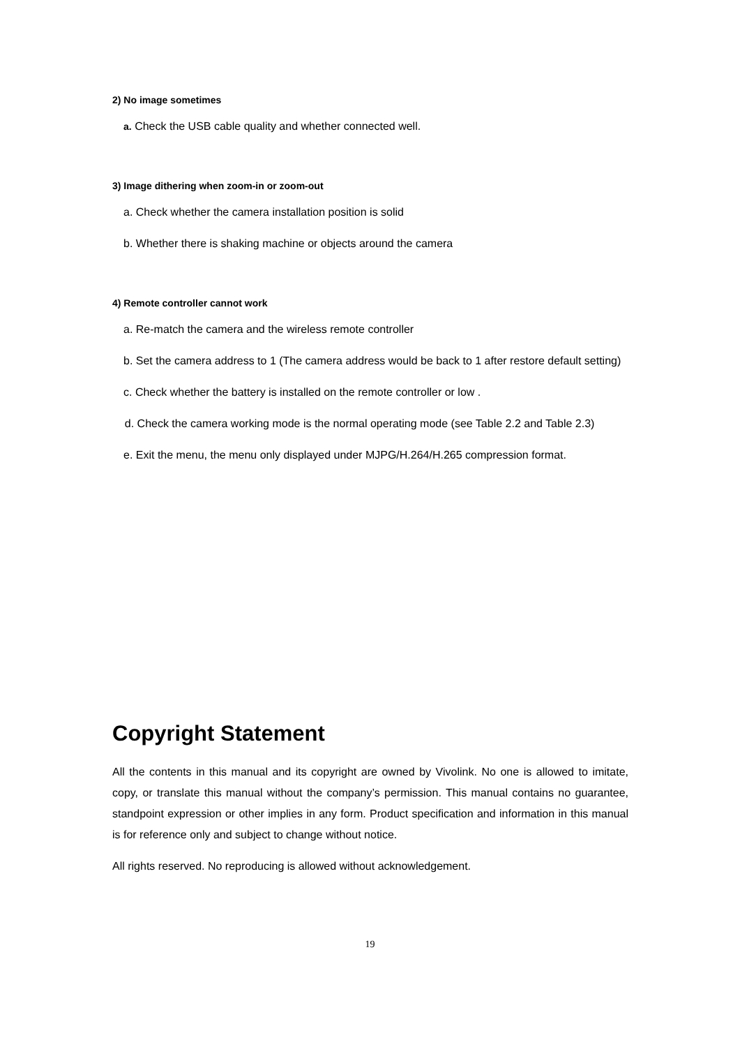2) No image sometimes
a. Check the USB cable quality and whether connected well.
3) Image dithering when zoom-in or zoom-out
a. Check whether the camera installation position is solid
b. Whether there is shaking machine or objects around the camera
4) Remote controller cannot work
a. Re-match the camera and the wireless remote controller
b. Set the camera address to 1 (The camera address would be back to 1 after restore default setting)
c. Check whether the battery is installed on the remote controller or low .
d. Check the camera working mode is the normal operating mode (see Table 2.2 and Table 2.3)
e. Exit the menu, the menu only displayed under MJPG/H.264/H.265 compression format.
Copyright Statement
All the contents in this manual and its copyright are owned by Vivolink. No one is allowed to imitate, copy, or translate this manual without the company’s permission. This manual contains no guarantee, standpoint expression or other implies in any form. Product specification and information in this manual is for reference only and subject to change without notice.
All rights reserved. No reproducing is allowed without acknowledgement.
19